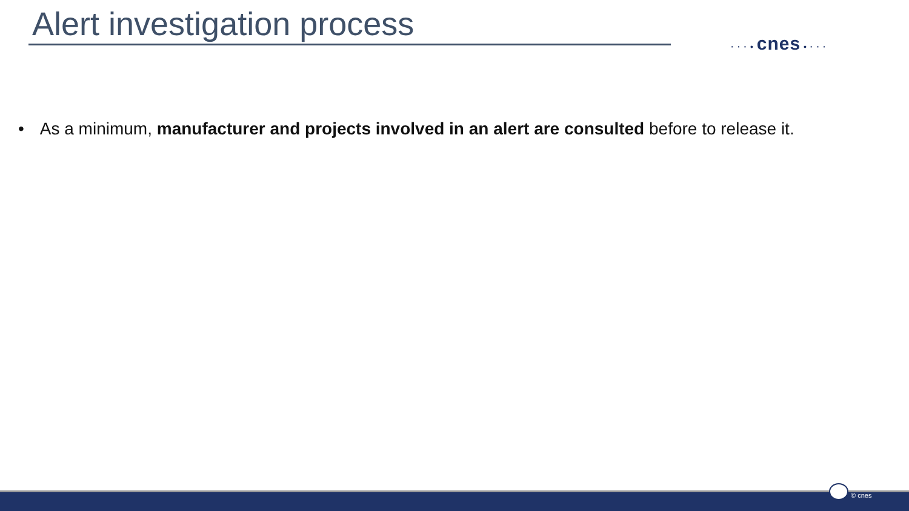Alert investigation process
· · · • cnes • · · ·
• As a minimum, manufacturer and projects involved in an alert are consulted before to release it.
© cnes